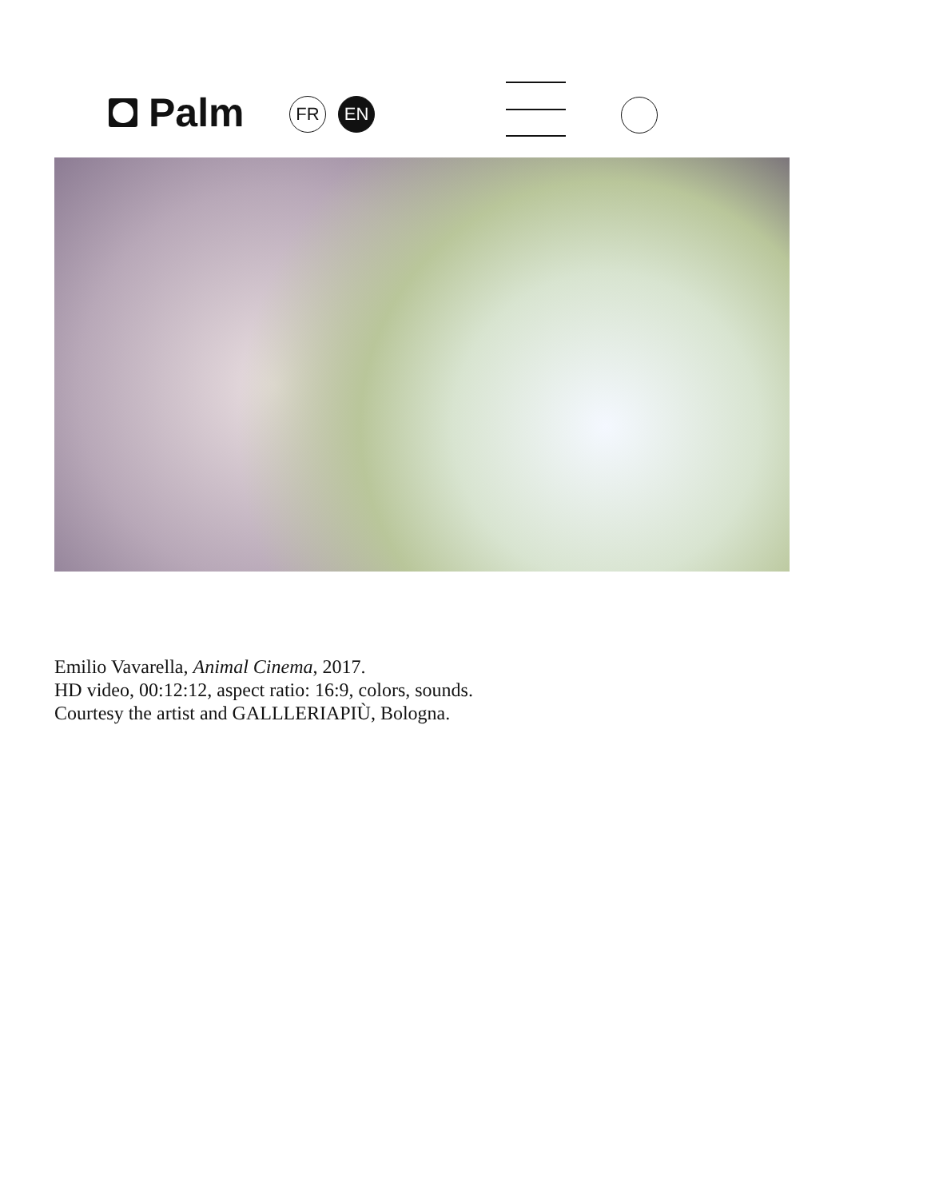Palm FR EN
Emilio Vavarella, Animal Cinema, 2017.
HD video, 00:12:12, aspect ratio: 16:9, colors, sounds.
Courtesy the artist and GALLLERIAPIÙ, Bologna.